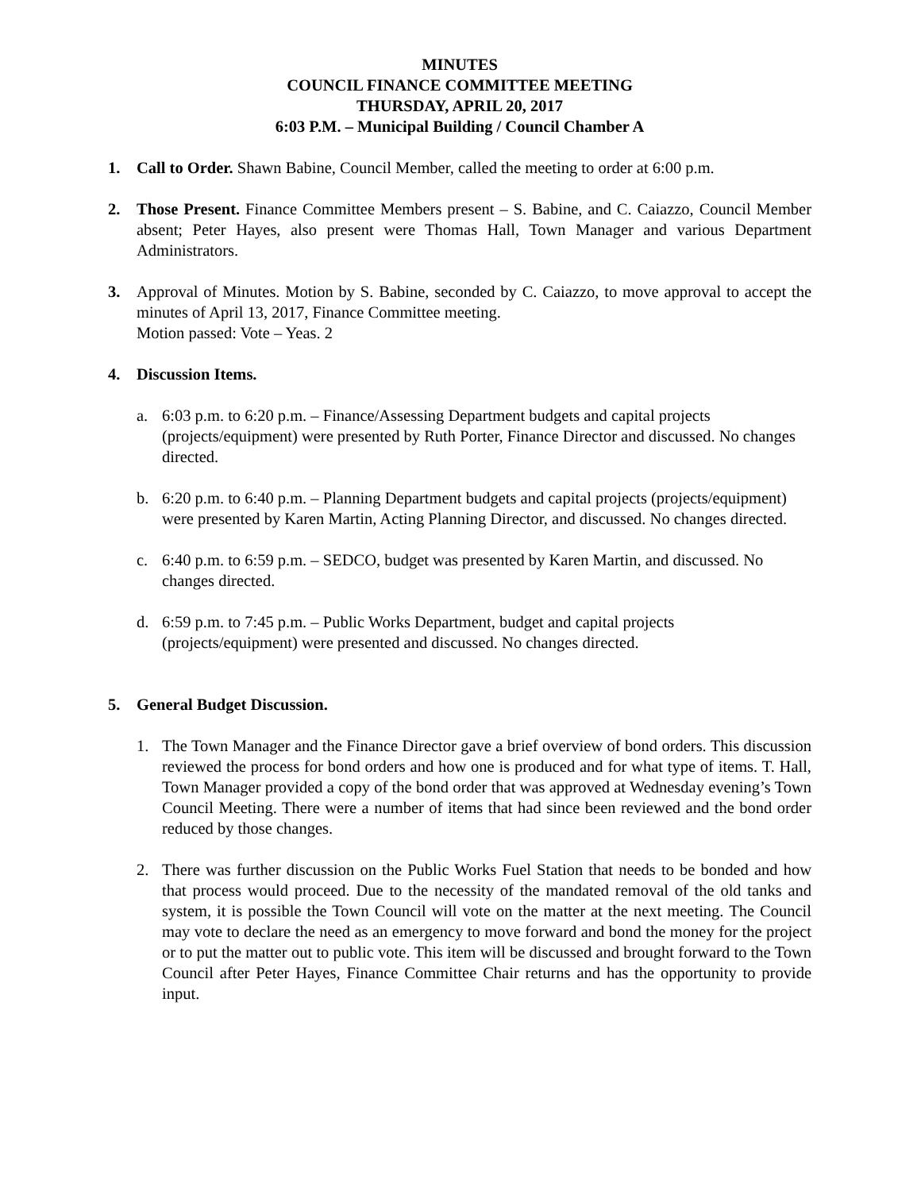MINUTES
COUNCIL FINANCE COMMITTEE MEETING
THURSDAY, APRIL 20, 2017
6:03 P.M. – Municipal Building / Council Chamber A
1. Call to Order. Shawn Babine, Council Member, called the meeting to order at 6:00 p.m.
2. Those Present. Finance Committee Members present – S. Babine, and C. Caiazzo, Council Member absent; Peter Hayes, also present were Thomas Hall, Town Manager and various Department Administrators.
3. Approval of Minutes. Motion by S. Babine, seconded by C. Caiazzo, to move approval to accept the minutes of April 13, 2017, Finance Committee meeting.
Motion passed: Vote – Yeas. 2
4. Discussion Items.
a. 6:03 p.m. to 6:20 p.m. – Finance/Assessing Department budgets and capital projects (projects/equipment) were presented by Ruth Porter, Finance Director and discussed. No changes directed.
b. 6:20 p.m. to 6:40 p.m. – Planning Department budgets and capital projects (projects/equipment) were presented by Karen Martin, Acting Planning Director, and discussed. No changes directed.
c. 6:40 p.m. to 6:59 p.m. – SEDCO, budget was presented by Karen Martin, and discussed. No changes directed.
d. 6:59 p.m. to 7:45 p.m. – Public Works Department, budget and capital projects (projects/equipment) were presented and discussed. No changes directed.
5. General Budget Discussion.
1. The Town Manager and the Finance Director gave a brief overview of bond orders. This discussion reviewed the process for bond orders and how one is produced and for what type of items. T. Hall, Town Manager provided a copy of the bond order that was approved at Wednesday evening’s Town Council Meeting. There were a number of items that had since been reviewed and the bond order reduced by those changes.
2. There was further discussion on the Public Works Fuel Station that needs to be bonded and how that process would proceed. Due to the necessity of the mandated removal of the old tanks and system, it is possible the Town Council will vote on the matter at the next meeting. The Council may vote to declare the need as an emergency to move forward and bond the money for the project or to put the matter out to public vote. This item will be discussed and brought forward to the Town Council after Peter Hayes, Finance Committee Chair returns and has the opportunity to provide input.